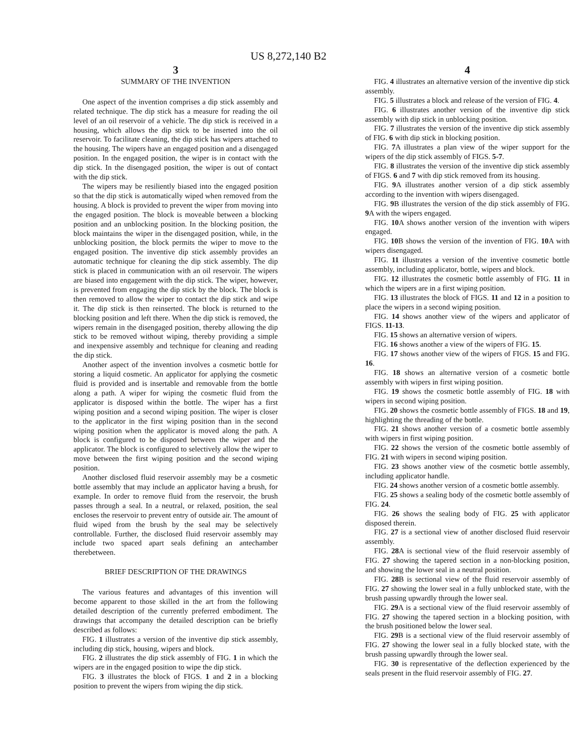US 8,272,140 B2
3
SUMMARY OF THE INVENTION
One aspect of the invention comprises a dip stick assembly and related technique. The dip stick has a measure for reading the oil level of an oil reservoir of a vehicle. The dip stick is received in a housing, which allows the dip stick to be inserted into the oil reservoir. To facilitate cleaning, the dip stick has wipers attached to the housing. The wipers have an engaged position and a disengaged position. In the engaged position, the wiper is in contact with the dip stick. In the disengaged position, the wiper is out of contact with the dip stick.
The wipers may be resiliently biased into the engaged position so that the dip stick is automatically wiped when removed from the housing. A block is provided to prevent the wiper from moving into the engaged position. The block is moveable between a blocking position and an unblocking position. In the blocking position, the block maintains the wiper in the disengaged position, while, in the unblocking position, the block permits the wiper to move to the engaged position. The inventive dip stick assembly provides an automatic technique for cleaning the dip stick assembly. The dip stick is placed in communication with an oil reservoir. The wipers are biased into engagement with the dip stick. The wiper, however, is prevented from engaging the dip stick by the block. The block is then removed to allow the wiper to contact the dip stick and wipe it. The dip stick is then reinserted. The block is returned to the blocking position and left there. When the dip stick is removed, the wipers remain in the disengaged position, thereby allowing the dip stick to be removed without wiping, thereby providing a simple and inexpensive assembly and technique for cleaning and reading the dip stick.
Another aspect of the invention involves a cosmetic bottle for storing a liquid cosmetic. An applicator for applying the cosmetic fluid is provided and is insertable and removable from the bottle along a path. A wiper for wiping the cosmetic fluid from the applicator is disposed within the bottle. The wiper has a first wiping position and a second wiping position. The wiper is closer to the applicator in the first wiping position than in the second wiping position when the applicator is moved along the path. A block is configured to be disposed between the wiper and the applicator. The block is configured to selectively allow the wiper to move between the first wiping position and the second wiping position.
Another disclosed fluid reservoir assembly may be a cosmetic bottle assembly that may include an applicator having a brush, for example. In order to remove fluid from the reservoir, the brush passes through a seal. In a neutral, or relaxed, position, the seal encloses the reservoir to prevent entry of outside air. The amount of fluid wiped from the brush by the seal may be selectively controllable. Further, the disclosed fluid reservoir assembly may include two spaced apart seals defining an antechamber therebetween.
BRIEF DESCRIPTION OF THE DRAWINGS
The various features and advantages of this invention will become apparent to those skilled in the art from the following detailed description of the currently preferred embodiment. The drawings that accompany the detailed description can be briefly described as follows:
FIG. 1 illustrates a version of the inventive dip stick assembly, including dip stick, housing, wipers and block.
FIG. 2 illustrates the dip stick assembly of FIG. 1 in which the wipers are in the engaged position to wipe the dip stick.
FIG. 3 illustrates the block of FIGS. 1 and 2 in a blocking position to prevent the wipers from wiping the dip stick.
4
FIG. 4 illustrates an alternative version of the inventive dip stick assembly.
FIG. 5 illustrates a block and release of the version of FIG. 4.
FIG. 6 illustrates another version of the inventive dip stick assembly with dip stick in unblocking position.
FIG. 7 illustrates the version of the inventive dip stick assembly of FIG. 6 with dip stick in blocking position.
FIG. 7 A illustrates a plan view of the wiper support for the wipers of the dip stick assembly of FIGS. 5-7.
FIG. 8 illustrates the version of the inventive dip stick assembly of FIGS. 6 and 7 with dip stick removed from its housing.
FIG. 9 A illustrates another version of a dip stick assembly according to the invention with wipers disengaged.
FIG. 9 B illustrates the version of the dip stick assembly of FIG. 9 A with the wipers engaged.
FIG. 10 A shows another version of the invention with wipers engaged.
FIG. 10 B shows the version of the invention of FIG. 10 A with wipers disengaged.
FIG. 11 illustrates a version of the inventive cosmetic bottle assembly, including applicator, bottle, wipers and block.
FIG. 12 illustrates the cosmetic bottle assembly of FIG. 11 in which the wipers are in a first wiping position.
FIG. 13 illustrates the block of FIGS. 11 and 12 in a position to place the wipers in a second wiping position.
FIG. 14 shows another view of the wipers and applicator of FIGS. 11-13.
FIG. 15 shows an alternative version of wipers.
FIG. 16 shows another a view of the wipers of FIG. 15.
FIG. 17 shows another view of the wipers of FIGS. 15 and FIG. 16.
FIG. 18 shows an alternative version of a cosmetic bottle assembly with wipers in first wiping position.
FIG. 19 shows the cosmetic bottle assembly of FIG. 18 with wipers in second wiping position.
FIG. 20 shows the cosmetic bottle assembly of FIGS. 18 and 19, highlighting the threading of the bottle.
FIG. 21 shows another version of a cosmetic bottle assembly with wipers in first wiping position.
FIG. 22 shows the version of the cosmetic bottle assembly of FIG. 21 with wipers in second wiping position.
FIG. 23 shows another view of the cosmetic bottle assembly, including applicator handle.
FIG. 24 shows another version of a cosmetic bottle assembly.
FIG. 25 shows a sealing body of the cosmetic bottle assembly of FIG. 24.
FIG. 26 shows the sealing body of FIG. 25 with applicator disposed therein.
FIG. 27 is a sectional view of another disclosed fluid reservoir assembly.
FIG. 28 A is sectional view of the fluid reservoir assembly of FIG. 27 showing the tapered section in a non-blocking position, and showing the lower seal in a neutral position.
FIG. 28 B is sectional view of the fluid reservoir assembly of FIG. 27 showing the lower seal in a fully unblocked state, with the brush passing upwardly through the lower seal.
FIG. 29 A is a sectional view of the fluid reservoir assembly of FIG. 27 showing the tapered section in a blocking position, with the brush positioned below the lower seal.
FIG. 29 B is a sectional view of the fluid reservoir assembly of FIG. 27 showing the lower seal in a fully blocked state, with the brush passing upwardly through the lower seal.
FIG. 30 is representative of the deflection experienced by the seals present in the fluid reservoir assembly of FIG. 27.